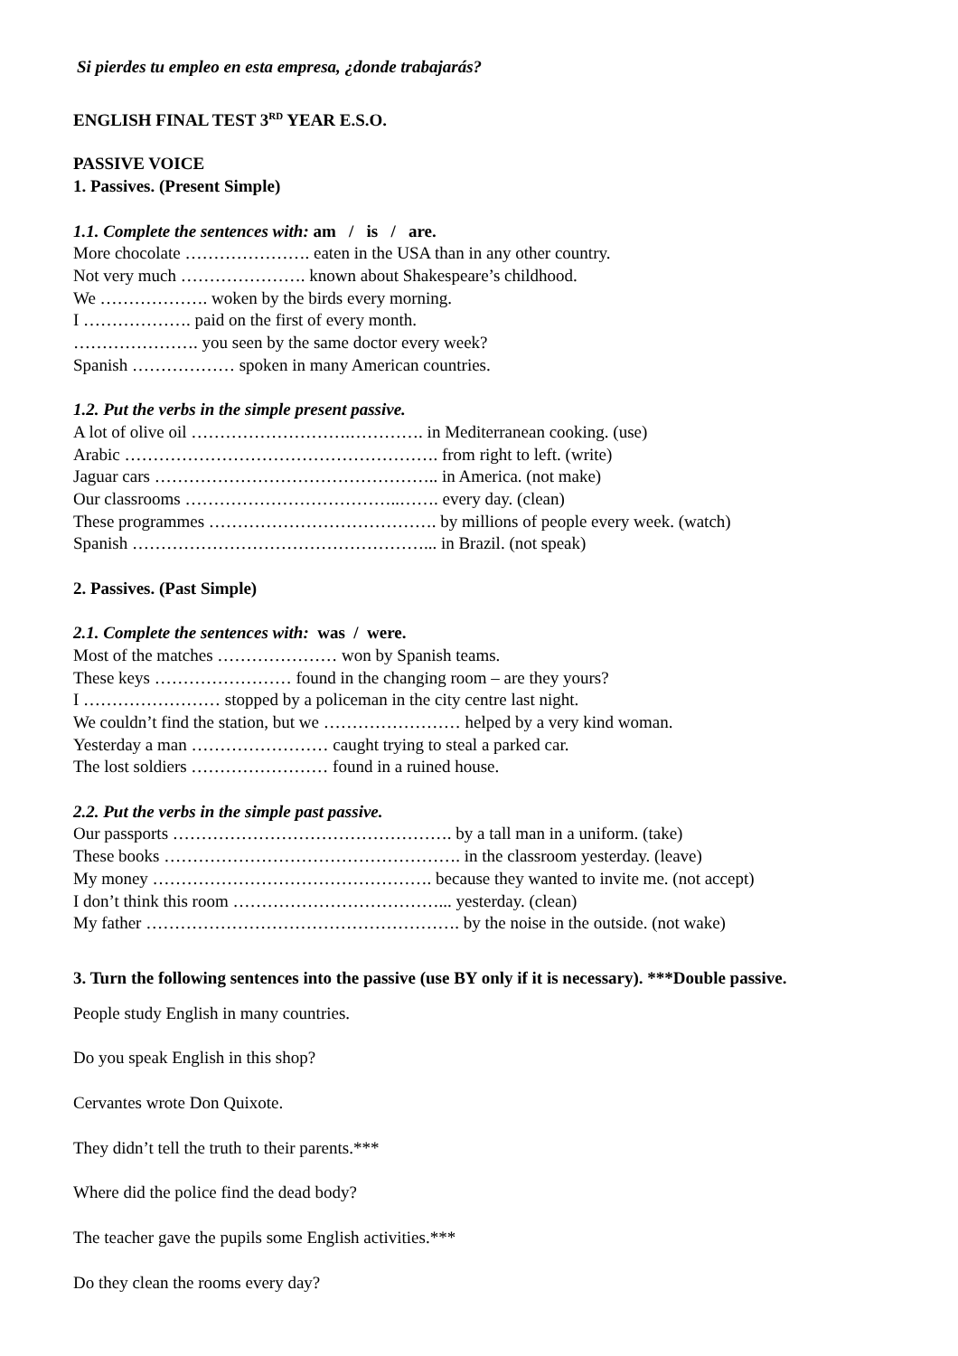Si pierdes tu empleo en esta empresa, ¿donde trabajarás?
ENGLISH FINAL TEST 3<sup>RD</sup> YEAR E.S.O.
PASSIVE VOICE
1. Passives. (Present Simple)
1.1. Complete the sentences with: am / is / are.
More chocolate …………………. eaten in the USA than in any other country.
Not very much …………………. known about Shakespeare’s childhood.
We ………………. woken by the birds every morning.
I ………………. paid on the first of every month.
…………………. you seen by the same doctor every week?
Spanish ……………… spoken in many American countries.
1.2. Put the verbs in the simple present passive.
A lot of olive oil ……………………….…………. in Mediterranean cooking. (use)
Arabic ………………………………………………. from right to left. (write)
Jaguar cars ………………………………………….. in America. (not make)
Our classrooms ………………………………..……. every day. (clean)
These programmes …………………………………. by millions of people every week. (watch)
Spanish ……………………………………………... in Brazil. (not speak)
2. Passives. (Past Simple)
2.1. Complete the sentences with: was / were.
Most of the matches ………………… won by Spanish teams.
These keys …………………… found in the changing room – are they yours?
I …………………… stopped by a policeman in the city centre last night.
We couldn’t find the station, but we …………………… helped by a very kind woman.
Yesterday a man …………………… caught trying to steal a parked car.
The lost soldiers …………………… found in a ruined house.
2.2. Put the verbs in the simple past passive.
Our passports …………………………………………. by a tall man in a uniform. (take)
These books ……………………………………………. in the classroom yesterday. (leave)
My money …………………………………………. because they wanted to invite me. (not accept)
I don’t think this room ………………………………... yesterday. (clean)
My father ………………………………………………. by the noise in the outside. (not wake)
3. Turn the following sentences into the passive (use BY only if it is necessary). ***Double passive.
People study English in many countries.
Do you speak English in this shop?
Cervantes wrote Don Quixote.
They didn’t tell the truth to their parents.***
Where did the police find the dead body?
The teacher gave the pupils some English activities.***
Do they clean the rooms every day?